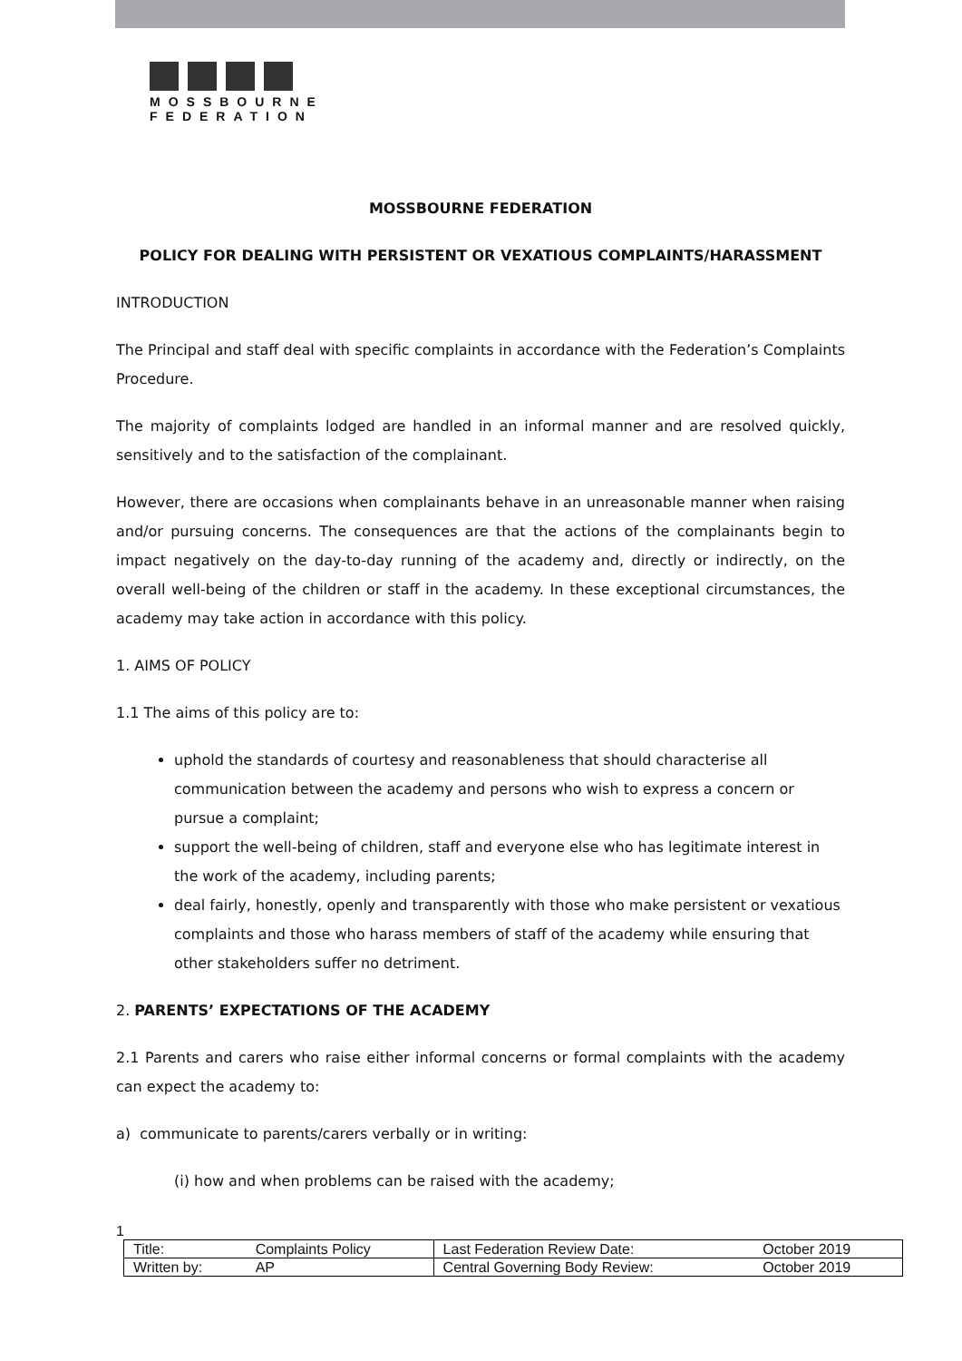MOSSBOURNE
FEDERATION
MOSSBOURNE FEDERATION
POLICY FOR DEALING WITH PERSISTENT OR VEXATIOUS COMPLAINTS/HARASSMENT
INTRODUCTION
The Principal and staff deal with specific complaints in accordance with the Federation’s Complaints Procedure.
The majority of complaints lodged are handled in an informal manner and are resolved quickly, sensitively and to the satisfaction of the complainant.
However, there are occasions when complainants behave in an unreasonable manner when raising and/or pursuing concerns. The consequences are that the actions of the complainants begin to impact negatively on the day-to-day running of the academy and, directly or indirectly, on the overall well-being of the children or staff in the academy. In these exceptional circumstances, the academy may take action in accordance with this policy.
1. AIMS OF POLICY
1.1 The aims of this policy are to:
uphold the standards of courtesy and reasonableness that should characterise all communication between the academy and persons who wish to express a concern or pursue a complaint;
support the well-being of children, staff and everyone else who has legitimate interest in the work of the academy, including parents;
deal fairly, honestly, openly and transparently with those who make persistent or vexatious complaints and those who harass members of staff of the academy while ensuring that other stakeholders suffer no detriment.
2. PARENTS’ EXPECTATIONS OF THE ACADEMY
2.1 Parents and carers who raise either informal concerns or formal complaints with the academy can expect the academy to:
a) communicate to parents/carers verbally or in writing:
(i) how and when problems can be raised with the academy;
1
| Title: | Complaints Policy | Last Federation Review Date: | October 2019 |
| Written by: | AP | Central Governing Body Review: | October 2019 |